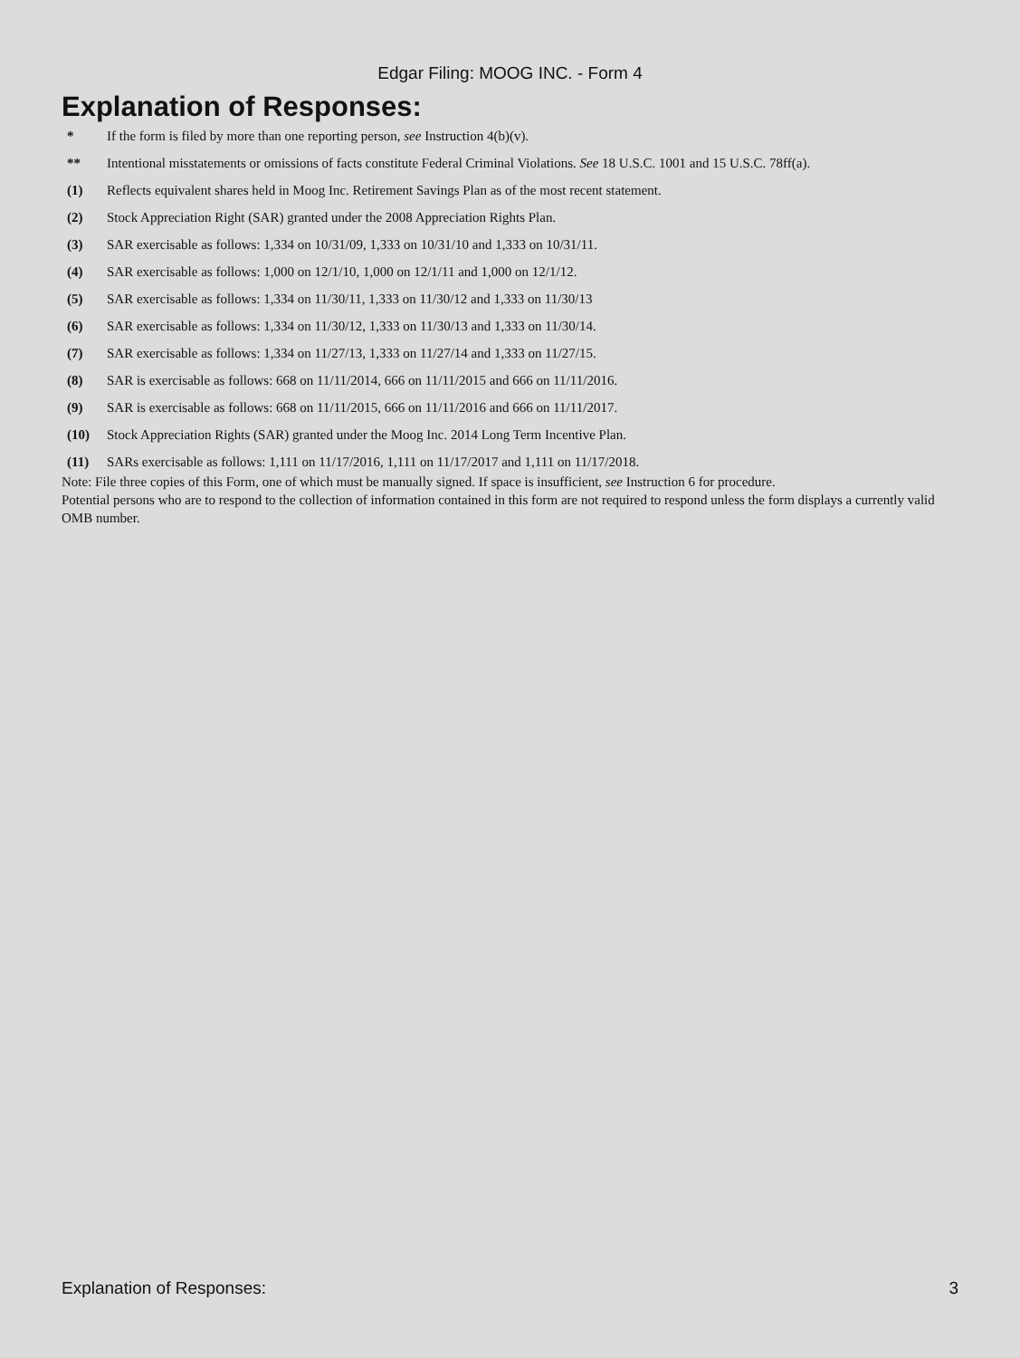Edgar Filing: MOOG INC. - Form 4
Explanation of Responses:
| * | If the form is filed by more than one reporting person, see Instruction 4(b)(v). |
| ** | Intentional misstatements or omissions of facts constitute Federal Criminal Violations. See 18 U.S.C. 1001 and 15 U.S.C. 78ff(a). |
| (1) | Reflects equivalent shares held in Moog Inc. Retirement Savings Plan as of the most recent statement. |
| (2) | Stock Appreciation Right (SAR) granted under the 2008 Appreciation Rights Plan. |
| (3) | SAR exercisable as follows: 1,334 on 10/31/09, 1,333 on 10/31/10 and 1,333 on 10/31/11. |
| (4) | SAR exercisable as follows: 1,000 on 12/1/10, 1,000 on 12/1/11 and 1,000 on 12/1/12. |
| (5) | SAR exercisable as follows: 1,334 on 11/30/11, 1,333 on 11/30/12 and 1,333 on 11/30/13 |
| (6) | SAR exercisable as follows: 1,334 on 11/30/12, 1,333 on 11/30/13 and 1,333 on 11/30/14. |
| (7) | SAR exercisable as follows: 1,334 on 11/27/13, 1,333 on 11/27/14 and 1,333 on 11/27/15. |
| (8) | SAR is exercisable as follows: 668 on 11/11/2014, 666 on 11/11/2015 and 666 on 11/11/2016. |
| (9) | SAR is exercisable as follows: 668 on 11/11/2015, 666 on 11/11/2016 and 666 on 11/11/2017. |
| (10) | Stock Appreciation Rights (SAR) granted under the Moog Inc. 2014 Long Term Incentive Plan. |
| (11) | SARs exercisable as follows: 1,111 on 11/17/2016, 1,111 on 11/17/2017 and 1,111 on 11/17/2018. |
Note: File three copies of this Form, one of which must be manually signed. If space is insufficient, see Instruction 6 for procedure.
Potential persons who are to respond to the collection of information contained in this form are not required to respond unless the form displays a currently valid OMB number.
Explanation of Responses: 3